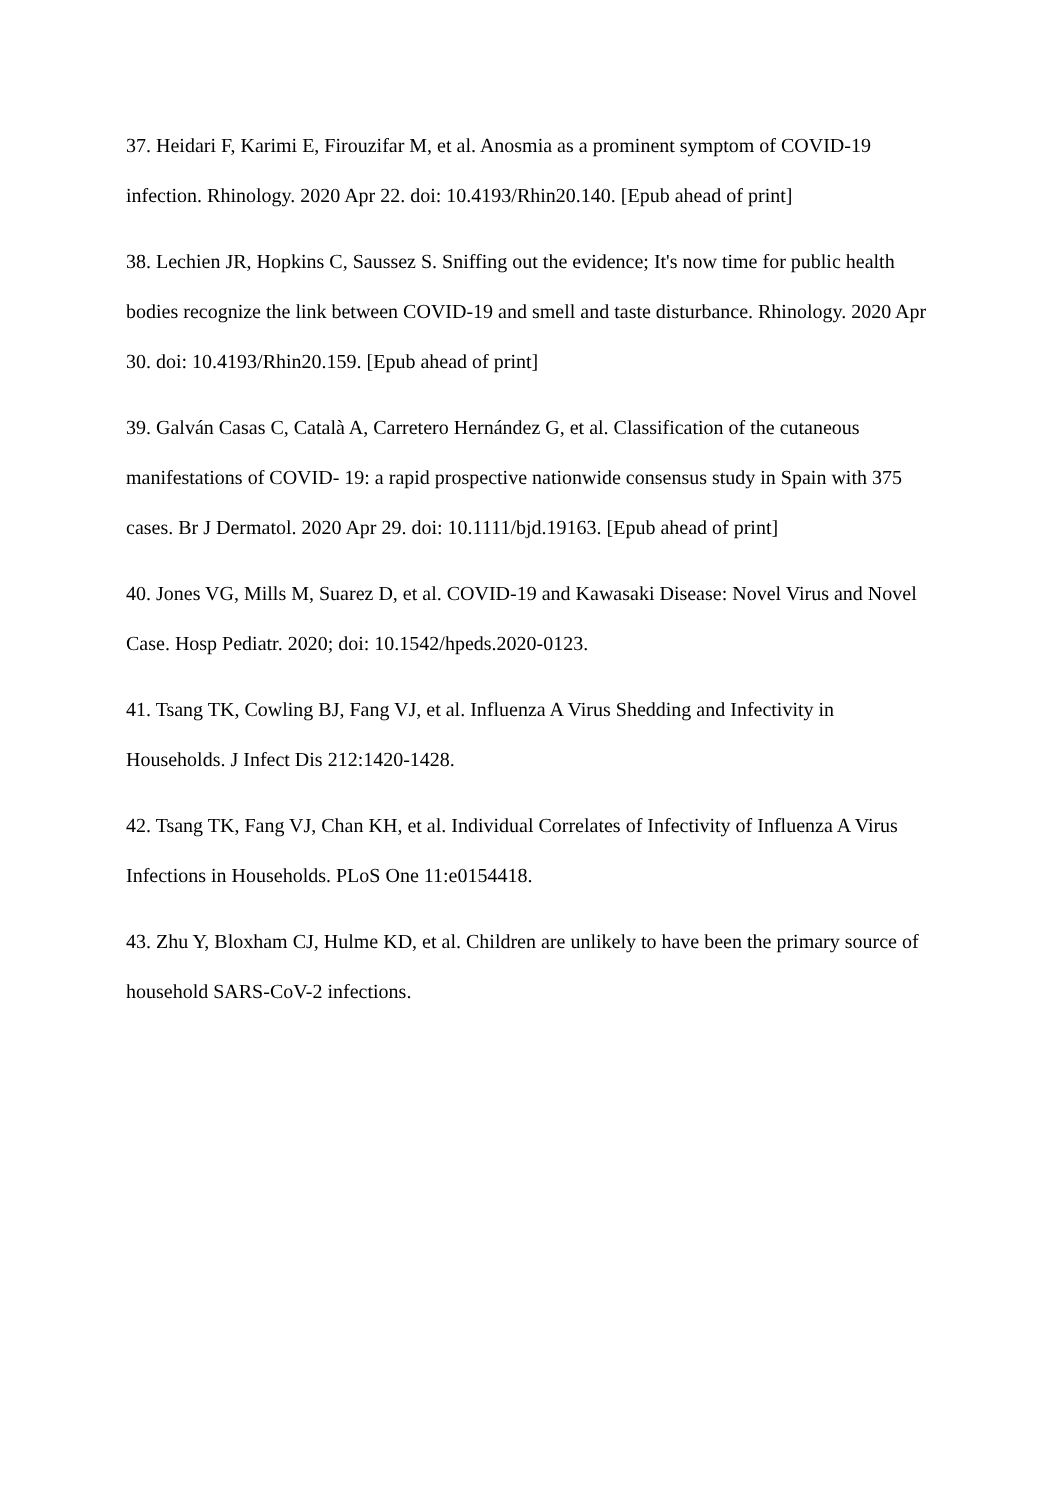37. Heidari F, Karimi E, Firouzifar M, et al. Anosmia as a prominent symptom of COVID-19 infection. Rhinology. 2020 Apr 22. doi: 10.4193/Rhin20.140. [Epub ahead of print]
38. Lechien JR, Hopkins C, Saussez S. Sniffing out the evidence; It's now time for public health bodies recognize the link between COVID-19 and smell and taste disturbance. Rhinology. 2020 Apr 30. doi: 10.4193/Rhin20.159. [Epub ahead of print]
39. Galván Casas C, Català A, Carretero Hernández G, et al. Classification of the cutaneous manifestations of COVID- 19: a rapid prospective nationwide consensus study in Spain with 375 cases. Br J Dermatol. 2020 Apr 29. doi: 10.1111/bjd.19163. [Epub ahead of print]
40. Jones VG, Mills M, Suarez D, et al. COVID-19 and Kawasaki Disease: Novel Virus and Novel Case. Hosp Pediatr. 2020; doi: 10.1542/hpeds.2020-0123.
41. Tsang TK, Cowling BJ, Fang VJ, et al. Influenza A Virus Shedding and Infectivity in Households. J Infect Dis 212:1420-1428.
42. Tsang TK, Fang VJ, Chan KH, et al. Individual Correlates of Infectivity of Influenza A Virus Infections in Households. PLoS One 11:e0154418.
43. Zhu Y, Bloxham CJ, Hulme KD, et al. Children are unlikely to have been the primary source of household SARS-CoV-2 infections.